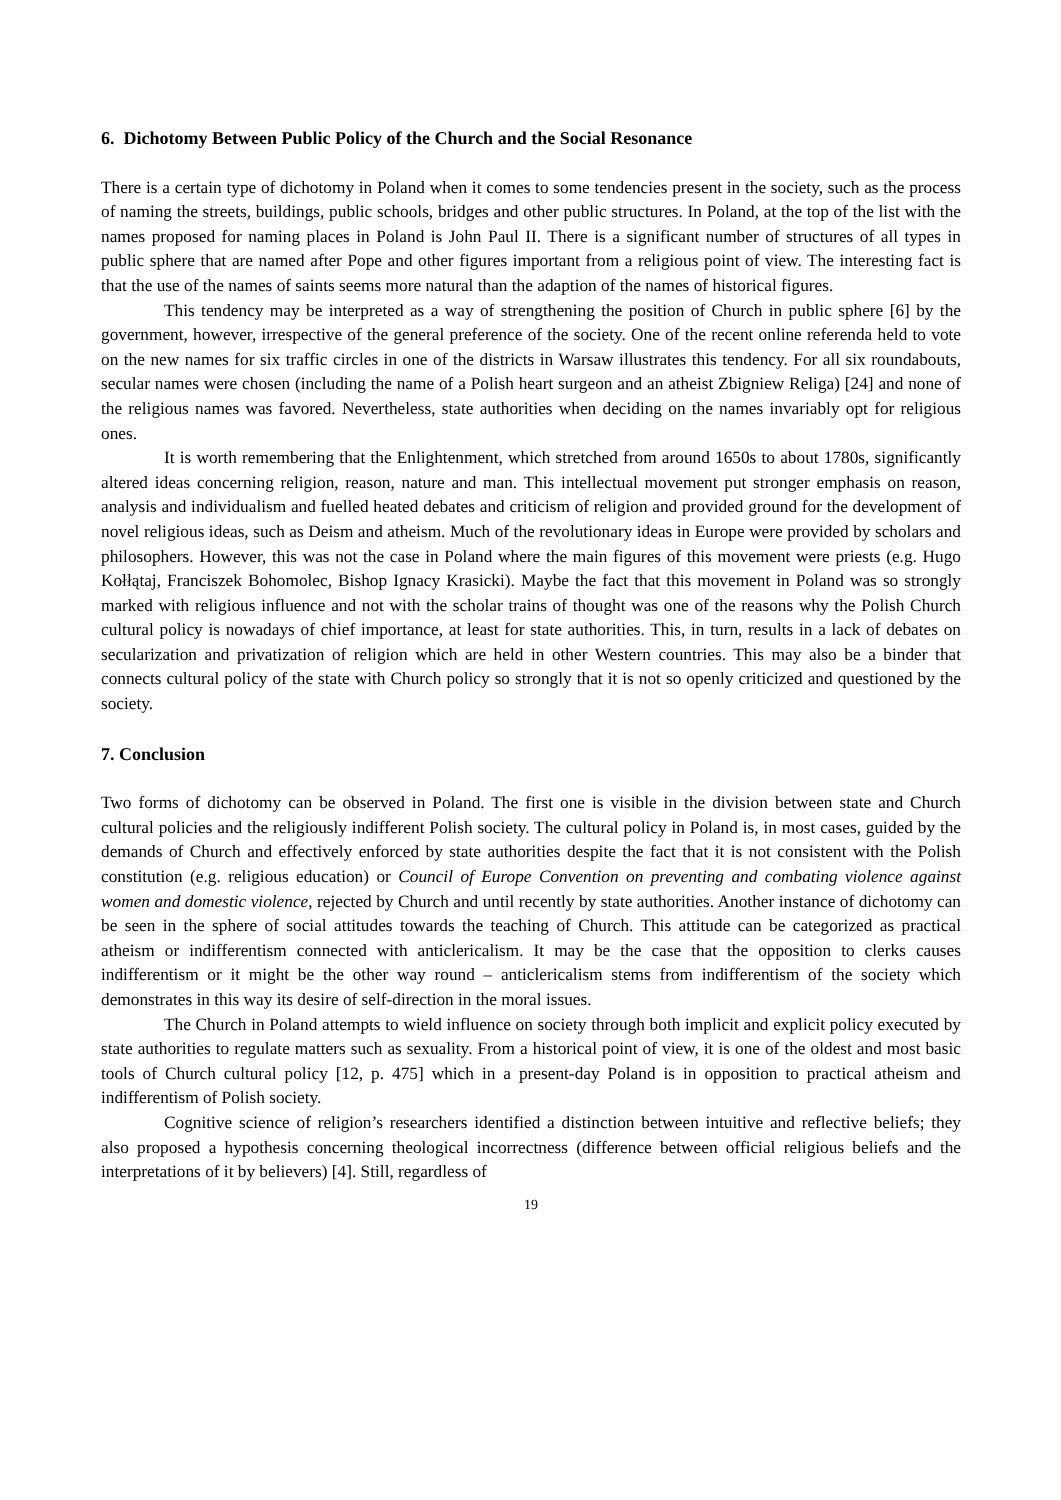6. Dichotomy Between Public Policy of the Church and the Social Resonance
There is a certain type of dichotomy in Poland when it comes to some tendencies present in the society, such as the process of naming the streets, buildings, public schools, bridges and other public structures. In Poland, at the top of the list with the names proposed for naming places in Poland is John Paul II. There is a significant number of structures of all types in public sphere that are named after Pope and other figures important from a religious point of view. The interesting fact is that the use of the names of saints seems more natural than the adaption of the names of historical figures.
This tendency may be interpreted as a way of strengthening the position of Church in public sphere [6] by the government, however, irrespective of the general preference of the society. One of the recent online referenda held to vote on the new names for six traffic circles in one of the districts in Warsaw illustrates this tendency. For all six roundabouts, secular names were chosen (including the name of a Polish heart surgeon and an atheist Zbigniew Religa) [24] and none of the religious names was favored. Nevertheless, state authorities when deciding on the names invariably opt for religious ones.
It is worth remembering that the Enlightenment, which stretched from around 1650s to about 1780s, significantly altered ideas concerning religion, reason, nature and man. This intellectual movement put stronger emphasis on reason, analysis and individualism and fuelled heated debates and criticism of religion and provided ground for the development of novel religious ideas, such as Deism and atheism. Much of the revolutionary ideas in Europe were provided by scholars and philosophers. However, this was not the case in Poland where the main figures of this movement were priests (e.g. Hugo Kołłątaj, Franciszek Bohomolec, Bishop Ignacy Krasicki). Maybe the fact that this movement in Poland was so strongly marked with religious influence and not with the scholar trains of thought was one of the reasons why the Polish Church cultural policy is nowadays of chief importance, at least for state authorities. This, in turn, results in a lack of debates on secularization and privatization of religion which are held in other Western countries. This may also be a binder that connects cultural policy of the state with Church policy so strongly that it is not so openly criticized and questioned by the society.
7. Conclusion
Two forms of dichotomy can be observed in Poland. The first one is visible in the division between state and Church cultural policies and the religiously indifferent Polish society. The cultural policy in Poland is, in most cases, guided by the demands of Church and effectively enforced by state authorities despite the fact that it is not consistent with the Polish constitution (e.g. religious education) or Council of Europe Convention on preventing and combating violence against women and domestic violence, rejected by Church and until recently by state authorities. Another instance of dichotomy can be seen in the sphere of social attitudes towards the teaching of Church. This attitude can be categorized as practical atheism or indifferentism connected with anticlericalism. It may be the case that the opposition to clerks causes indifferentism or it might be the other way round – anticlericalism stems from indifferentism of the society which demonstrates in this way its desire of self-direction in the moral issues.
The Church in Poland attempts to wield influence on society through both implicit and explicit policy executed by state authorities to regulate matters such as sexuality. From a historical point of view, it is one of the oldest and most basic tools of Church cultural policy [12, p. 475] which in a present-day Poland is in opposition to practical atheism and indifferentism of Polish society.
Cognitive science of religion’s researchers identified a distinction between intuitive and reflective beliefs; they also proposed a hypothesis concerning theological incorrectness (difference between official religious beliefs and the interpretations of it by believers) [4]. Still, regardless of
19